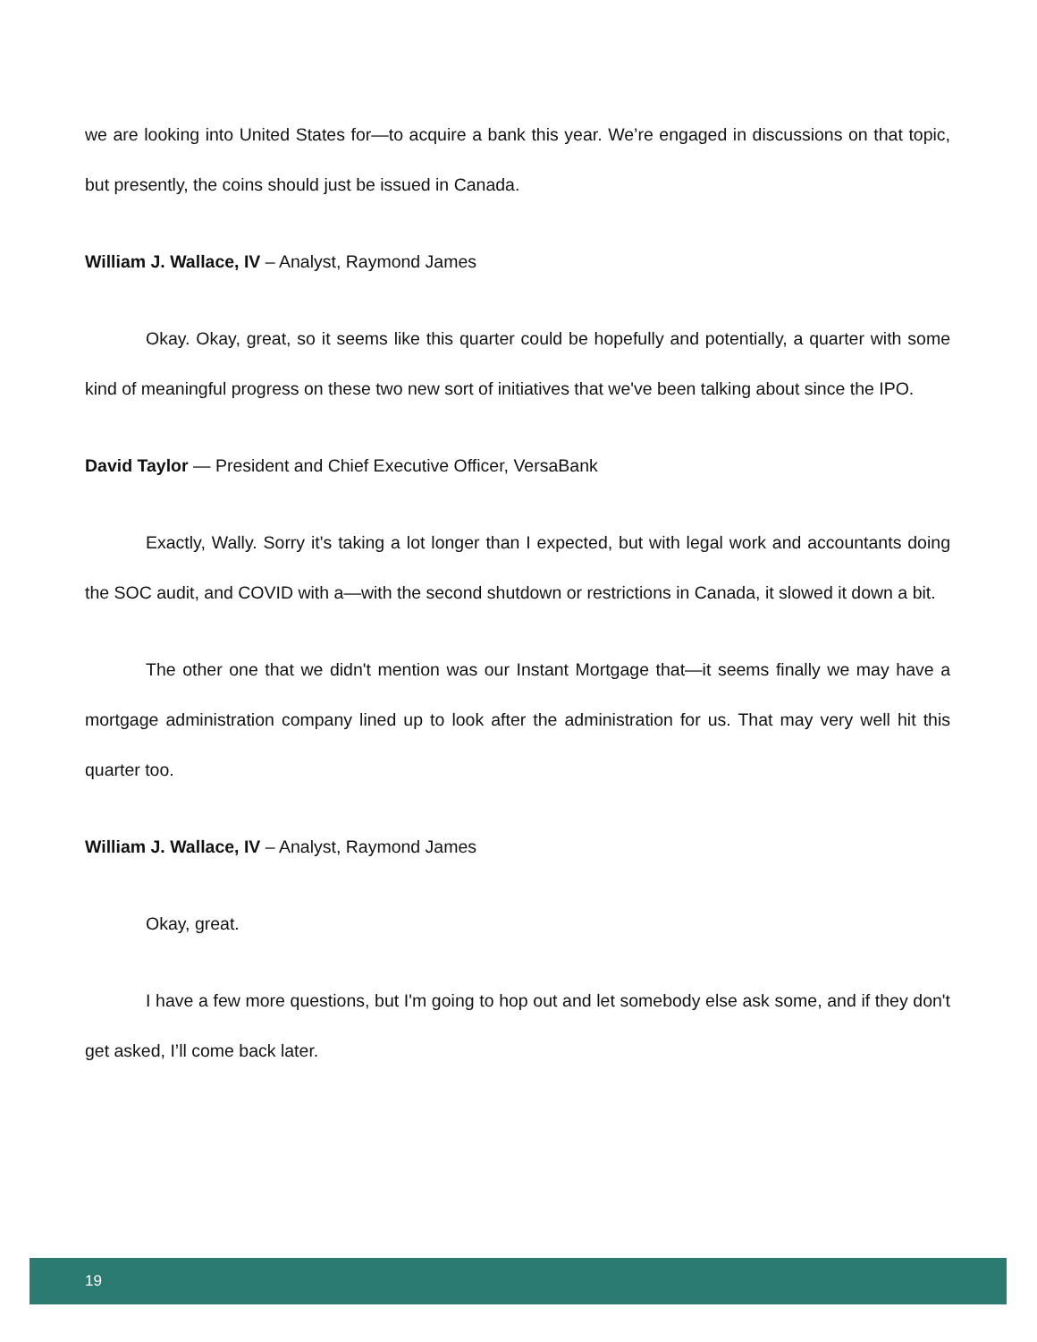we are looking into United States for—to acquire a bank this year. We’re engaged in discussions on that topic, but presently, the coins should just be issued in Canada.
William J. Wallace, IV – Analyst, Raymond James
Okay. Okay, great, so it seems like this quarter could be hopefully and potentially, a quarter with some kind of meaningful progress on these two new sort of initiatives that we've been talking about since the IPO.
David Taylor — President and Chief Executive Officer, VersaBank
Exactly, Wally. Sorry it's taking a lot longer than I expected, but with legal work and accountants doing the SOC audit, and COVID with a—with the second shutdown or restrictions in Canada, it slowed it down a bit.
The other one that we didn't mention was our Instant Mortgage that—it seems finally we may have a mortgage administration company lined up to look after the administration for us. That may very well hit this quarter too.
William J. Wallace, IV – Analyst, Raymond James
Okay, great.
I have a few more questions, but I'm going to hop out and let somebody else ask some, and if they don't get asked, I’ll come back later.
19